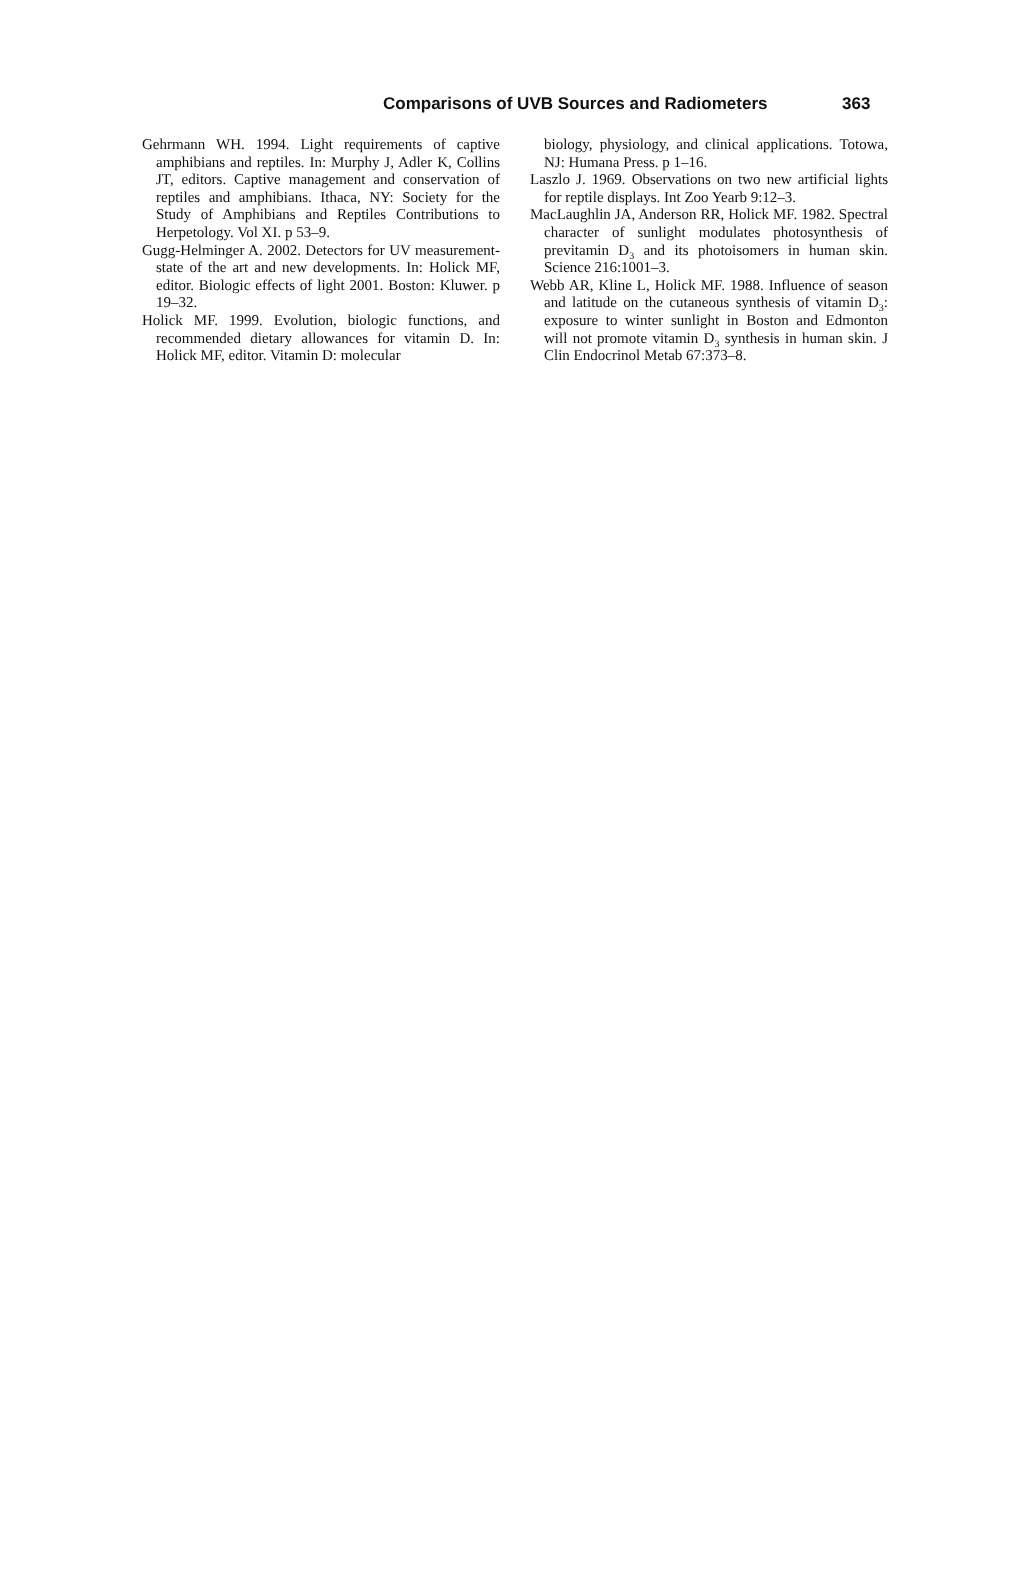Comparisons of UVB Sources and Radiometers 363
Gehrmann WH. 1994. Light requirements of captive amphibians and reptiles. In: Murphy J, Adler K, Collins JT, editors. Captive management and conservation of reptiles and amphibians. Ithaca, NY: Society for the Study of Amphibians and Reptiles Contributions to Herpetology. Vol XI. p 53–9.
Gugg-Helminger A. 2002. Detectors for UV measurement- state of the art and new developments. In: Holick MF, editor. Biologic effects of light 2001. Boston: Kluwer. p 19–32.
Holick MF. 1999. Evolution, biologic functions, and recommended dietary allowances for vitamin D. In: Holick MF, editor. Vitamin D: molecular
biology, physiology, and clinical applications. Totowa, NJ: Humana Press. p 1–16.
Laszlo J. 1969. Observations on two new artificial lights for reptile displays. Int Zoo Yearb 9:12–3.
MacLaughlin JA, Anderson RR, Holick MF. 1982. Spectral character of sunlight modulates photosynthesis of previtamin D<sub>3</sub> and its photoisomers in human skin. Science 216:1001–3.
Webb AR, Kline L, Holick MF. 1988. Influence of season and latitude on the cutaneous synthesis of vitamin D<sub>3</sub>: exposure to winter sunlight in Boston and Edmonton will not promote vitamin D<sub>3</sub> synthesis in human skin. J Clin Endocrinol Metab 67:373–8.